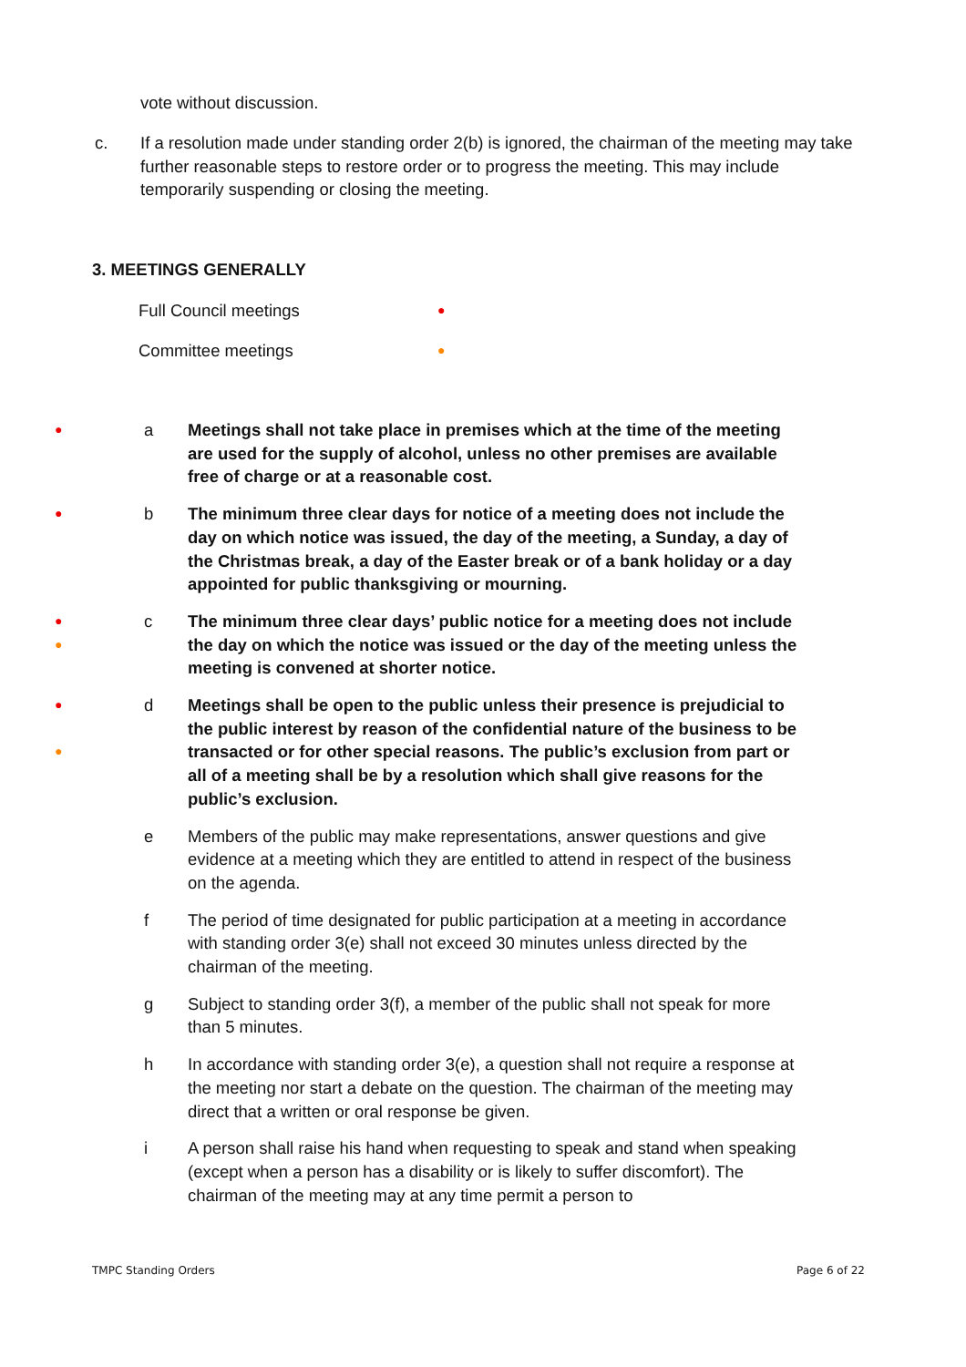vote without discussion.
c. If a resolution made under standing order 2(b) is ignored, the chairman of the meeting may take further reasonable steps to restore order or to progress the meeting. This may include temporarily suspending or closing the meeting.
3. MEETINGS GENERALLY
Full Council meetings ●
Committee meetings ●
●
a Meetings shall not take place in premises which at the time of the meeting are used for the supply of alcohol, unless no other premises are available free of charge or at a reasonable cost.
●
b The minimum three clear days for notice of a meeting does not include the day on which notice was issued, the day of the meeting, a Sunday, a day of the Christmas break, a day of the Easter break or of a bank holiday or a day appointed for public thanksgiving or mourning.
●
●
c The minimum three clear days’ public notice for a meeting does not include the day on which the notice was issued or the day of the meeting unless the meeting is convened at shorter notice.
●
●
d Meetings shall be open to the public unless their presence is prejudicial to the public interest by reason of the confidential nature of the business to be transacted or for other special reasons. The public’s exclusion from part or all of a meeting shall be by a resolution which shall give reasons for the public’s exclusion.
e Members of the public may make representations, answer questions and give evidence at a meeting which they are entitled to attend in respect of the business on the agenda.
f The period of time designated for public participation at a meeting in accordance with standing order 3(e) shall not exceed 30 minutes unless directed by the chairman of the meeting.
g Subject to standing order 3(f), a member of the public shall not speak for more than 5 minutes.
h In accordance with standing order 3(e), a question shall not require a response at the meeting nor start a debate on the question. The chairman of the meeting may direct that a written or oral response be given.
i A person shall raise his hand when requesting to speak and stand when speaking (except when a person has a disability or is likely to suffer discomfort). The chairman of the meeting may at any time permit a person to
TMPC Standing Orders Page 6 of 22